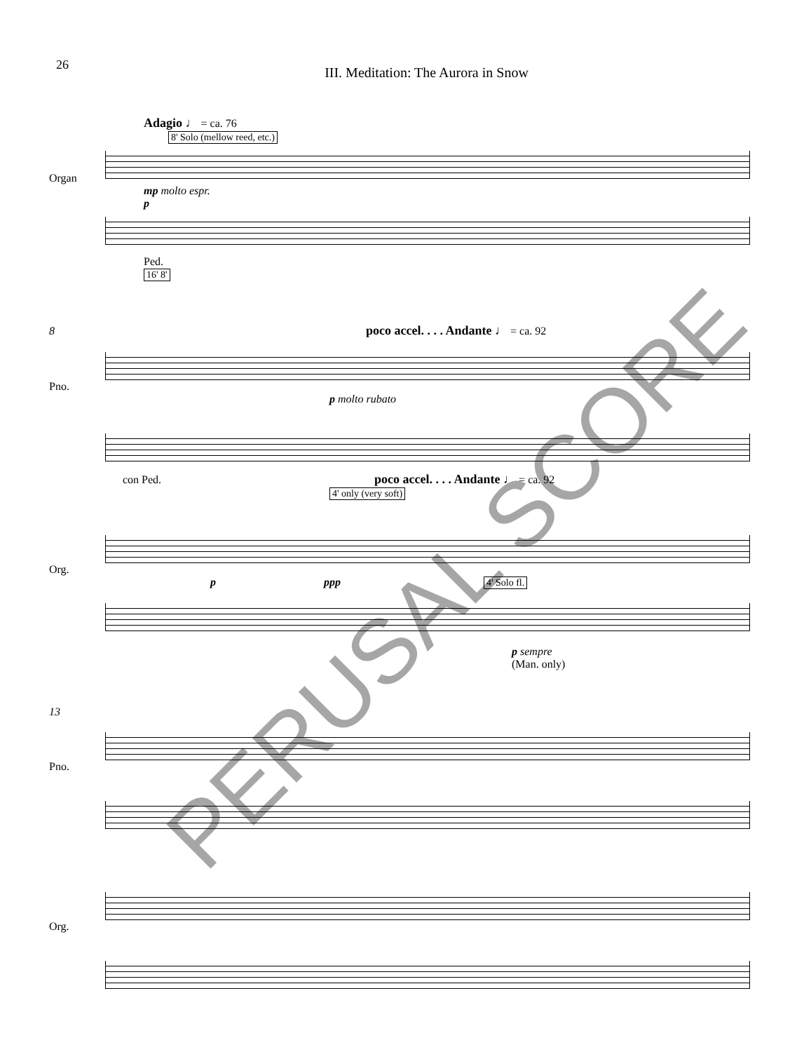26
III. Meditation: The Aurora in Snow
Adagio ♩ = ca. 76
8' Solo (mellow reed, etc.)
Organ
mp molto espr.
p
Ped.
16' 8'
8 poco accel. . . . Andante ♩ = ca. 92
Pno.
p molto rubato
con Ped. poco accel. . . . Andante ♩ = ca. 92
4' only (very soft)
Org.
p ppp 4' Solo fl.
p sempre
(Man. only)
13
Pno.
Org.
PERUSAL SCORE